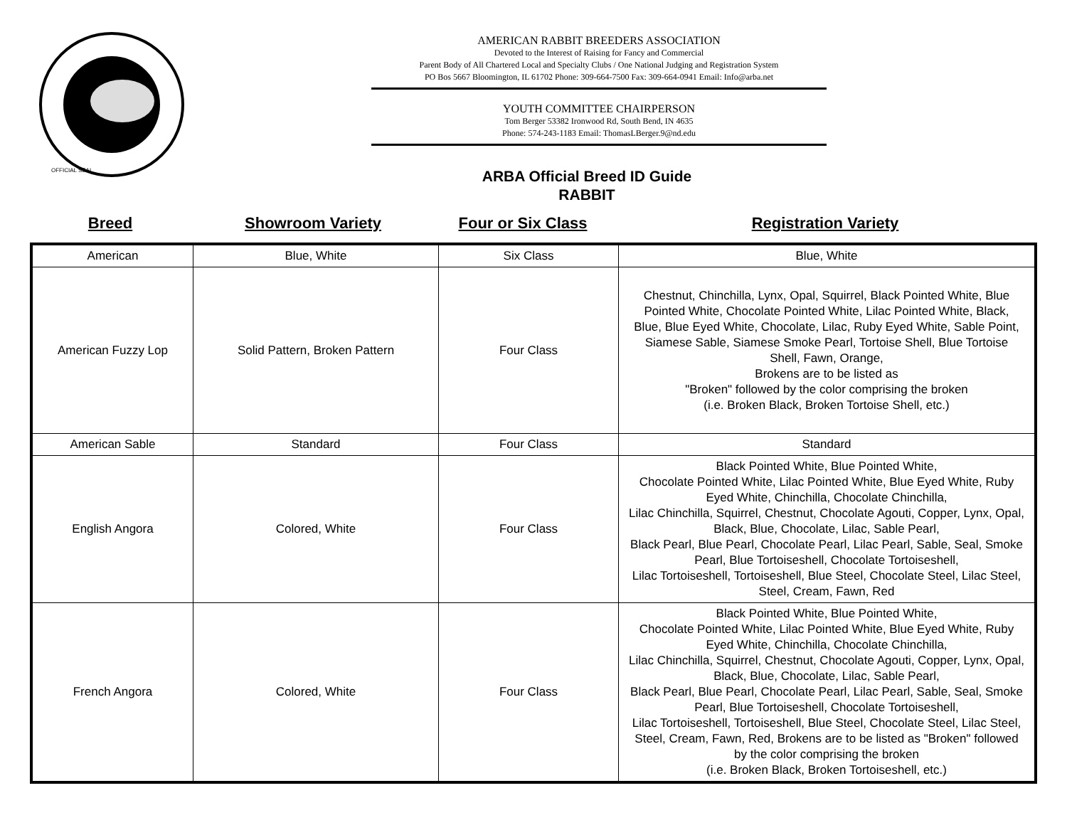OFFICIAL SEAL
AMERICAN RABBIT BREEDERS ASSOCIATION
Devoted to the Interest of Raising for Fancy and Commercial
Parent Body of All Chartered Local and Specialty Clubs / One National Judging and Registration System
PO Bos 5667 Bloomington, IL 61702 Phone: 309-664-7500 Fax: 309-664-0941 Email: Info@arba.net
YOUTH COMMITTEE CHAIRPERSON
Tom Berger 53382 Ironwood Rd, South Bend, IN 4635
Phone: 574-243-1183 Email: ThomasLBerger.9@nd.edu
ARBA Official Breed ID Guide
RABBIT
Breed Showroom Variety Four or Six Class Registration Variety
| American | Blue, White | Six Class | Blue, White |
| American Fuzzy Lop | Solid Pattern, Broken Pattern | Four Class | Chestnut, Chinchilla, Lynx, Opal, Squirrel, Black Pointed White, Blue Pointed White, Chocolate Pointed White, Lilac Pointed White, Black, Blue, Blue Eyed White, Chocolate, Lilac, Ruby Eyed White, Sable Point, Siamese Sable, Siamese Smoke Pearl, Tortoise Shell, Blue Tortoise Shell, Fawn, Orange, Brokens are to be listed as "Broken" followed by the color comprising the broken (i.e. Broken Black, Broken Tortoise Shell, etc.) |
| American Sable | Standard | Four Class | Standard |
| English Angora | Colored, White | Four Class | Black Pointed White, Blue Pointed White, Chocolate Pointed White, Lilac Pointed White, Blue Eyed White, Ruby Eyed White, Chinchilla, Chocolate Chinchilla, Lilac Chinchilla, Squirrel, Chestnut, Chocolate Agouti, Copper, Lynx, Opal, Black, Blue, Chocolate, Lilac, Sable Pearl, Black Pearl, Blue Pearl, Chocolate Pearl, Lilac Pearl, Sable, Seal, Smoke Pearl, Blue Tortoiseshell, Chocolate Tortoiseshell, Lilac Tortoiseshell, Tortoiseshell, Blue Steel, Chocolate Steel, Lilac Steel, Steel, Cream, Fawn, Red |
| French Angora | Colored, White | Four Class | Black Pointed White, Blue Pointed White, Chocolate Pointed White, Lilac Pointed White, Blue Eyed White, Ruby Eyed White, Chinchilla, Chocolate Chinchilla, Lilac Chinchilla, Squirrel, Chestnut, Chocolate Agouti, Copper, Lynx, Opal, Black, Blue, Chocolate, Lilac, Sable Pearl, Black Pearl, Blue Pearl, Chocolate Pearl, Lilac Pearl, Sable, Seal, Smoke Pearl, Blue Tortoiseshell, Chocolate Tortoiseshell, Lilac Tortoiseshell, Tortoiseshell, Blue Steel, Chocolate Steel, Lilac Steel, Steel, Cream, Fawn, Red, Brokens are to be listed as "Broken" followed by the color comprising the broken (i.e. Broken Black, Broken Tortoiseshell, etc.) |